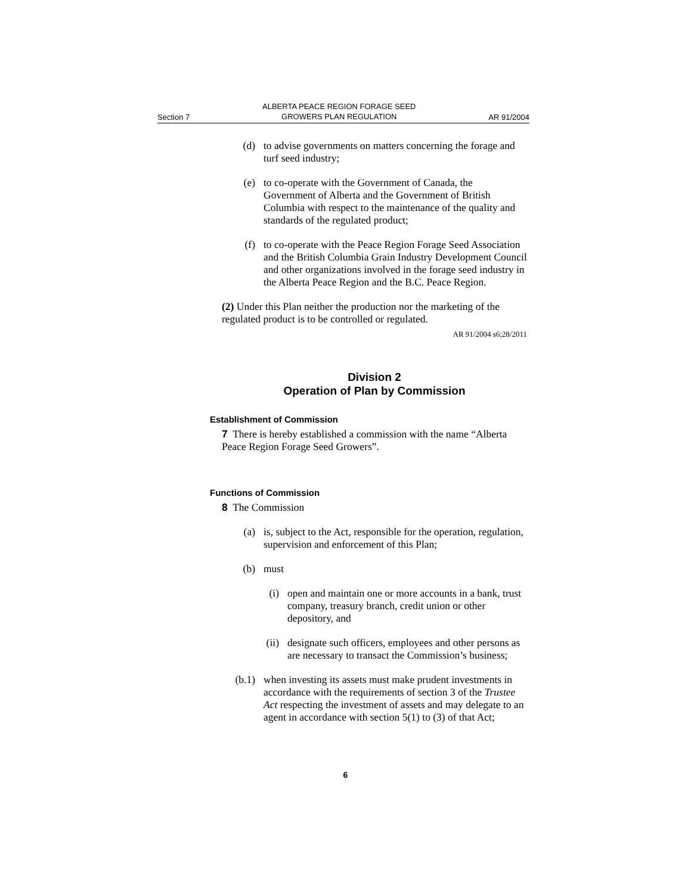Section 7 ALBERTA PEACE REGION FORAGE SEED
GROWERS PLAN REGULATION AR 91/2004
(d) to advise governments on matters concerning the forage and turf seed industry;
(e) to co-operate with the Government of Canada, the Government of Alberta and the Government of British Columbia with respect to the maintenance of the quality and standards of the regulated product;
(f) to co-operate with the Peace Region Forage Seed Association and the British Columbia Grain Industry Development Council and other organizations involved in the forage seed industry in the Alberta Peace Region and the B.C. Peace Region.
(2) Under this Plan neither the production nor the marketing of the regulated product is to be controlled or regulated.
AR 91/2004 s6;28/2011
Division 2
Operation of Plan by Commission
Establishment of Commission
7 There is hereby established a commission with the name “Alberta Peace Region Forage Seed Growers”.
Functions of Commission
8 The Commission
(a) is, subject to the Act, responsible for the operation, regulation, supervision and enforcement of this Plan;
(b) must
(i) open and maintain one or more accounts in a bank, trust company, treasury branch, credit union or other depository, and
(ii) designate such officers, employees and other persons as are necessary to transact the Commission’s business;
(b.1) when investing its assets must make prudent investments in accordance with the requirements of section 3 of the Trustee Act respecting the investment of assets and may delegate to an agent in accordance with section 5(1) to (3) of that Act;
6